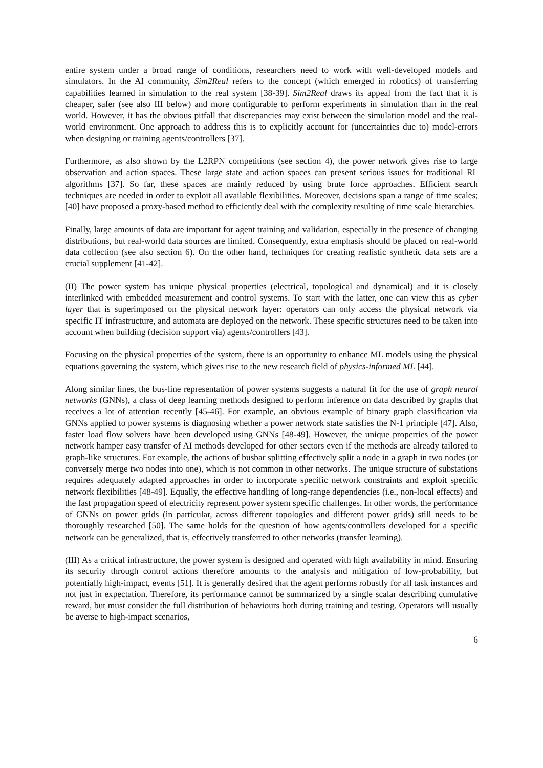entire system under a broad range of conditions, researchers need to work with well-developed models and simulators. In the AI community, Sim2Real refers to the concept (which emerged in robotics) of transferring capabilities learned in simulation to the real system [38-39]. Sim2Real draws its appeal from the fact that it is cheaper, safer (see also III below) and more configurable to perform experiments in simulation than in the real world. However, it has the obvious pitfall that discrepancies may exist between the simulation model and the real-world environment. One approach to address this is to explicitly account for (uncertainties due to) model-errors when designing or training agents/controllers [37].
Furthermore, as also shown by the L2RPN competitions (see section 4), the power network gives rise to large observation and action spaces. These large state and action spaces can present serious issues for traditional RL algorithms [37]. So far, these spaces are mainly reduced by using brute force approaches. Efficient search techniques are needed in order to exploit all available flexibilities. Moreover, decisions span a range of time scales; [40] have proposed a proxy-based method to efficiently deal with the complexity resulting of time scale hierarchies.
Finally, large amounts of data are important for agent training and validation, especially in the presence of changing distributions, but real-world data sources are limited. Consequently, extra emphasis should be placed on real-world data collection (see also section 6). On the other hand, techniques for creating realistic synthetic data sets are a crucial supplement [41-42].
(II) The power system has unique physical properties (electrical, topological and dynamical) and it is closely interlinked with embedded measurement and control systems. To start with the latter, one can view this as cyber layer that is superimposed on the physical network layer: operators can only access the physical network via specific IT infrastructure, and automata are deployed on the network. These specific structures need to be taken into account when building (decision support via) agents/controllers [43].
Focusing on the physical properties of the system, there is an opportunity to enhance ML models using the physical equations governing the system, which gives rise to the new research field of physics-informed ML [44].
Along similar lines, the bus-line representation of power systems suggests a natural fit for the use of graph neural networks (GNNs), a class of deep learning methods designed to perform inference on data described by graphs that receives a lot of attention recently [45-46]. For example, an obvious example of binary graph classification via GNNs applied to power systems is diagnosing whether a power network state satisfies the N-1 principle [47]. Also, faster load flow solvers have been developed using GNNs [48-49]. However, the unique properties of the power network hamper easy transfer of AI methods developed for other sectors even if the methods are already tailored to graph-like structures. For example, the actions of busbar splitting effectively split a node in a graph in two nodes (or conversely merge two nodes into one), which is not common in other networks. The unique structure of substations requires adequately adapted approaches in order to incorporate specific network constraints and exploit specific network flexibilities [48-49]. Equally, the effective handling of long-range dependencies (i.e., non-local effects) and the fast propagation speed of electricity represent power system specific challenges. In other words, the performance of GNNs on power grids (in particular, across different topologies and different power grids) still needs to be thoroughly researched [50]. The same holds for the question of how agents/controllers developed for a specific network can be generalized, that is, effectively transferred to other networks (transfer learning).
(III) As a critical infrastructure, the power system is designed and operated with high availability in mind. Ensuring its security through control actions therefore amounts to the analysis and mitigation of low-probability, but potentially high-impact, events [51]. It is generally desired that the agent performs robustly for all task instances and not just in expectation. Therefore, its performance cannot be summarized by a single scalar describing cumulative reward, but must consider the full distribution of behaviours both during training and testing. Operators will usually be averse to high-impact scenarios,
6